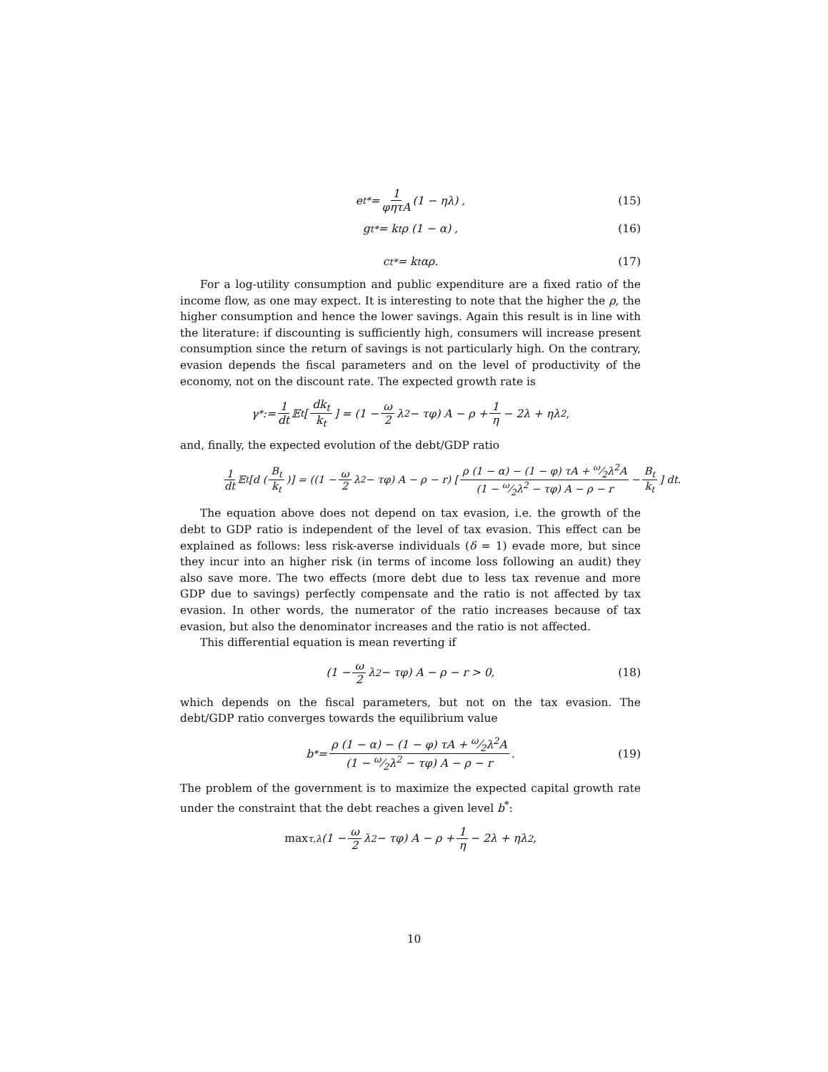e<sub>t</sub><sup>*</sup> = 1 φητA (1 − ηλ) , (15)
g<sub>t</sub><sup>*</sup> = k<sub>t</sub>ρ (1 − α) , (16)
c<sub>t</sub><sup>*</sup> = k<sub>t</sub>αρ. (17)
For a log-utility consumption and public expenditure are a fixed ratio of the income flow, as one may expect. It is interesting to note that the higher the ρ, the higher consumption and hence the lower savings. Again this result is in line with the literature: if discounting is sufficiently high, consumers will increase present consumption since the return of savings is not particularly high. On the contrary, evasion depends the fiscal parameters and on the level of productivity of the economy, not on the discount rate. The expected growth rate is
γ<sup>*</sup> := 1 dt 𝔼<sub>t</sub> [ dk<sub>t</sub> k<sub>t</sub> ] = (1 − ω 2 λ<sup>2</sup> − τφ) A − ρ + 1 η − 2λ + ηλ<sup>2</sup>,
and, finally, the expected evolution of the debt/GDP ratio
1 dt 𝔼<sub>t</sub> [d ( B<sub>t</sub> k<sub>t</sub> )] = ((1 − ω 2 λ<sup>2</sup> − τφ) A − ρ − r) [ ρ (1 − α) − (1 − φ) τA + ω⁄2λ<sup>2</sup>A (1 − ω⁄2λ<sup>2</sup> − τφ) A − ρ − r − B<sub>t</sub> k<sub>t</sub> ] dt.
The equation above does not depend on tax evasion, i.e. the growth of the debt to GDP ratio is independent of the level of tax evasion. This effect can be explained as follows: less risk-averse individuals (δ = 1) evade more, but since they incur into an higher risk (in terms of income loss following an audit) they also save more. The two effects (more debt due to less tax revenue and more GDP due to savings) perfectly compensate and the ratio is not affected by tax evasion. In other words, the numerator of the ratio increases because of tax evasion, but also the denominator increases and the ratio is not affected.
This differential equation is mean reverting if
(1 − ω 2 λ<sup>2</sup> − τφ) A − ρ − r > 0, (18)
which depends on the fiscal parameters, but not on the tax evasion. The debt/GDP ratio converges towards the equilibrium value
b<sup>*</sup> = ρ (1 − α) − (1 − φ) τA + ω⁄2λ<sup>2</sup>A (1 − ω⁄2λ<sup>2</sup> − τφ) A − ρ − r. (19)
The problem of the government is to maximize the expected capital growth rate under the constraint that the debt reaches a given level b<sup>*</sup>:
max<sub>τ,λ</sub> (1 − ω 2 λ<sup>2</sup> − τφ) A − ρ + 1 η − 2λ + ηλ<sup>2</sup>,
10